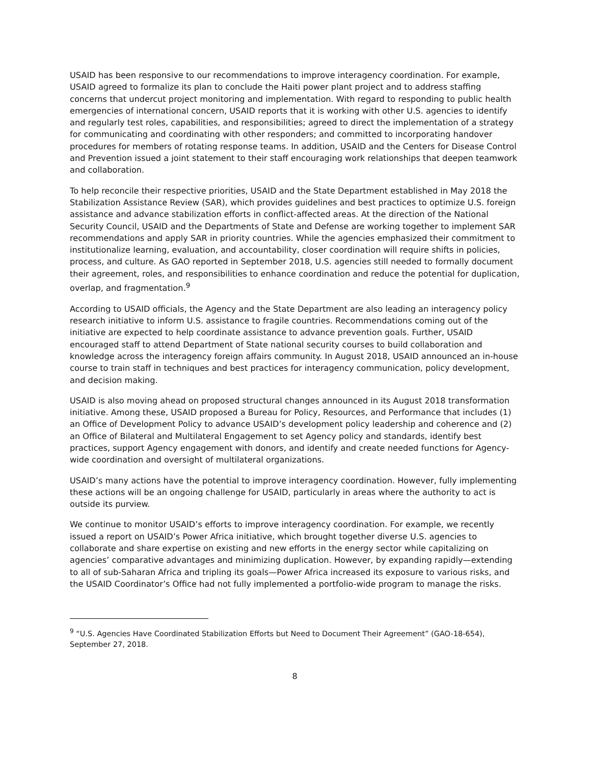USAID has been responsive to our recommendations to improve interagency coordination. For example, USAID agreed to formalize its plan to conclude the Haiti power plant project and to address staffing concerns that undercut project monitoring and implementation. With regard to responding to public health emergencies of international concern, USAID reports that it is working with other U.S. agencies to identify and regularly test roles, capabilities, and responsibilities; agreed to direct the implementation of a strategy for communicating and coordinating with other responders; and committed to incorporating handover procedures for members of rotating response teams. In addition, USAID and the Centers for Disease Control and Prevention issued a joint statement to their staff encouraging work relationships that deepen teamwork and collaboration.
To help reconcile their respective priorities, USAID and the State Department established in May 2018 the Stabilization Assistance Review (SAR), which provides guidelines and best practices to optimize U.S. foreign assistance and advance stabilization efforts in conflict-affected areas. At the direction of the National Security Council, USAID and the Departments of State and Defense are working together to implement SAR recommendations and apply SAR in priority countries. While the agencies emphasized their commitment to institutionalize learning, evaluation, and accountability, closer coordination will require shifts in policies, process, and culture. As GAO reported in September 2018, U.S. agencies still needed to formally document their agreement, roles, and responsibilities to enhance coordination and reduce the potential for duplication, overlap, and fragmentation.<sup>9</sup>
According to USAID officials, the Agency and the State Department are also leading an interagency policy research initiative to inform U.S. assistance to fragile countries. Recommendations coming out of the initiative are expected to help coordinate assistance to advance prevention goals. Further, USAID encouraged staff to attend Department of State national security courses to build collaboration and knowledge across the interagency foreign affairs community. In August 2018, USAID announced an in-house course to train staff in techniques and best practices for interagency communication, policy development, and decision making.
USAID is also moving ahead on proposed structural changes announced in its August 2018 transformation initiative. Among these, USAID proposed a Bureau for Policy, Resources, and Performance that includes (1) an Office of Development Policy to advance USAID’s development policy leadership and coherence and (2) an Office of Bilateral and Multilateral Engagement to set Agency policy and standards, identify best practices, support Agency engagement with donors, and identify and create needed functions for Agency-wide coordination and oversight of multilateral organizations.
USAID’s many actions have the potential to improve interagency coordination. However, fully implementing these actions will be an ongoing challenge for USAID, particularly in areas where the authority to act is outside its purview.
We continue to monitor USAID’s efforts to improve interagency coordination. For example, we recently issued a report on USAID’s Power Africa initiative, which brought together diverse U.S. agencies to collaborate and share expertise on existing and new efforts in the energy sector while capitalizing on agencies’ comparative advantages and minimizing duplication. However, by expanding rapidly—extending to all of sub-Saharan Africa and tripling its goals—Power Africa increased its exposure to various risks, and the USAID Coordinator’s Office had not fully implemented a portfolio-wide program to manage the risks.
<sup>9</sup> “U.S. Agencies Have Coordinated Stabilization Efforts but Need to Document Their Agreement” (GAO-18-654), September 27, 2018.
8